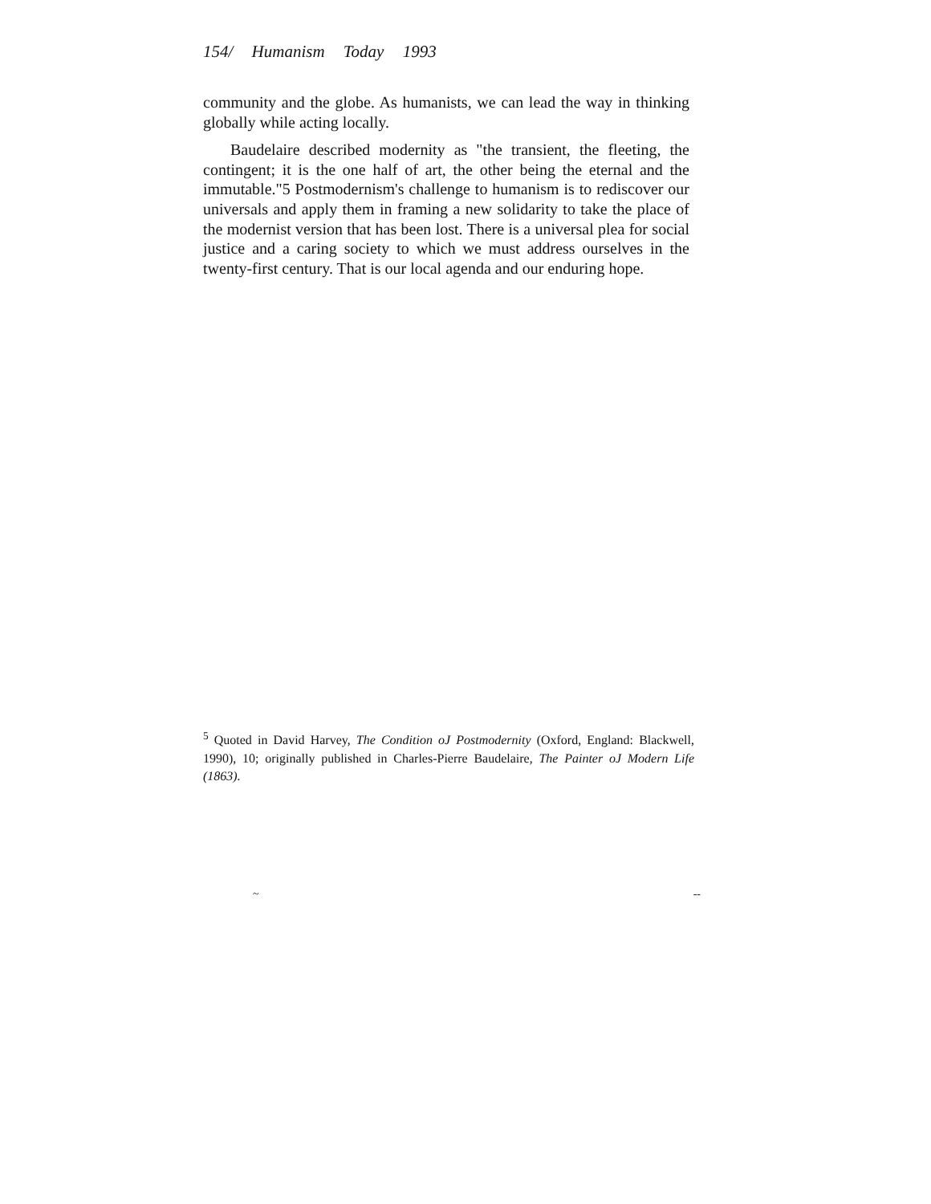154/ Humanism Today 1993
community and the globe. As humanists, we can lead the way in thinking globally while acting locally.
Baudelaire described modernity as "the transient, the fleeting, the contingent; it is the one half of art, the other being the eternal and the immutable."5 Postmodernism's challenge to humanism is to rediscover our universals and apply them in framing a new solidarity to take the place of the modernist version that has been lost. There is a universal plea for social justice and a caring society to which we must address ourselves in the twenty-first century. That is our local agenda and our enduring hope.
<sup>5</sup> Quoted in David Harvey, The Condition oJ Postmodernity (Oxford, England: Blackwell, 1990), 10; originally published in Charles-Pierre Baudelaire, The Painter oJ Modern Life (1863).
~ --